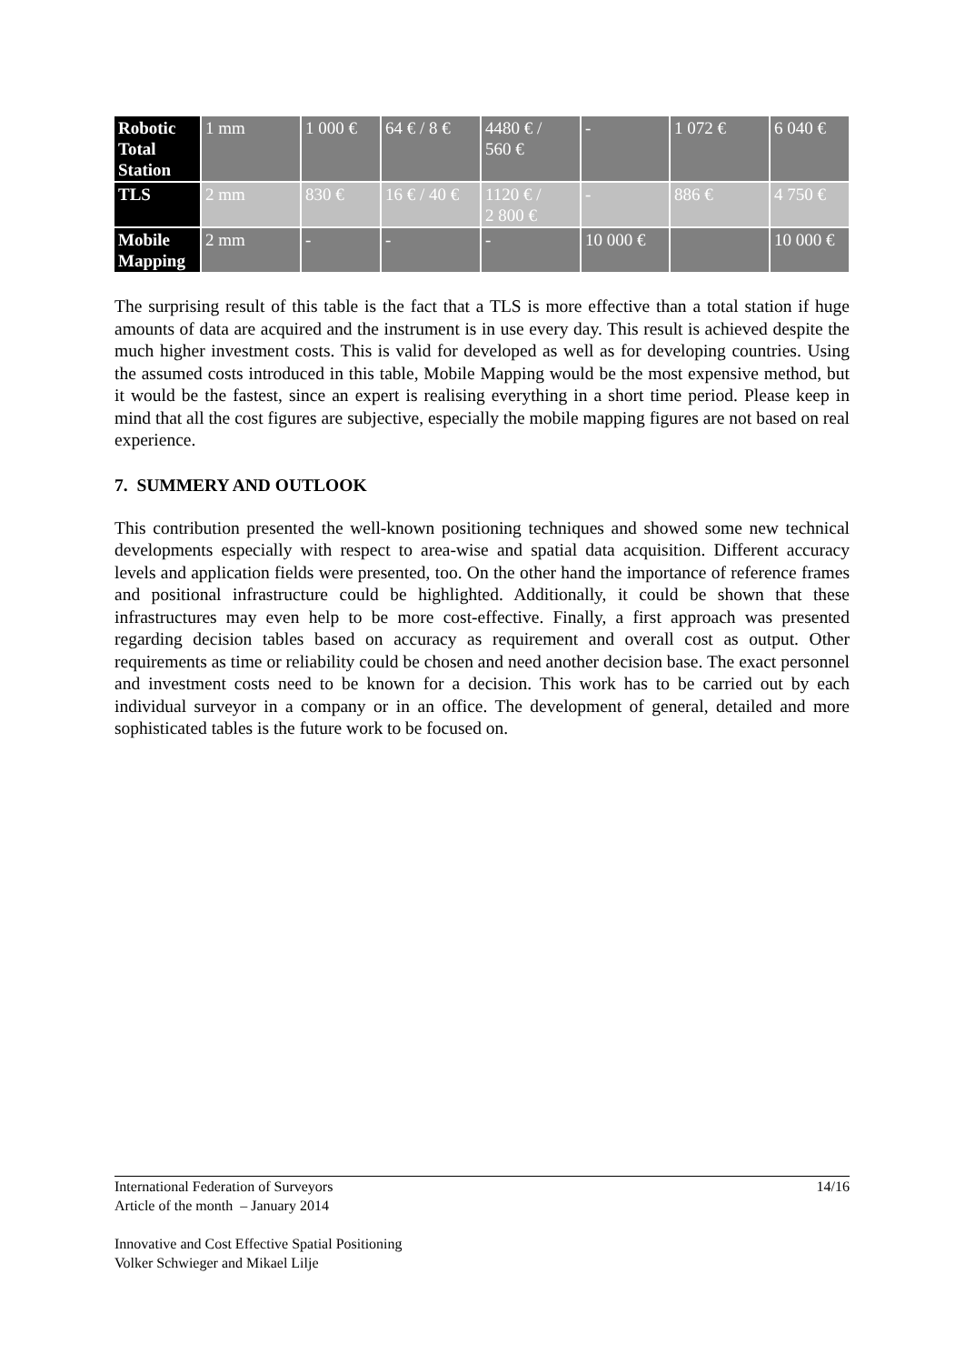| Robotic Total Station | 1 mm | 1 000 € | 64 € / 8 € | 4480 € / 560 € | - | 1 072 € | 6 040 € |
| TLS | 2 mm | 830 € | 16 € / 40 € | 1120 € / 2 800 € | - | 886 € | 4 750 € |
| Mobile Mapping | 2 mm | - | - | - | 10 000 € | | 10 000 € |
The surprising result of this table is the fact that a TLS is more effective than a total station if huge amounts of data are acquired and the instrument is in use every day. This result is achieved despite the much higher investment costs. This is valid for developed as well as for developing countries. Using the assumed costs introduced in this table, Mobile Mapping would be the most expensive method, but it would be the fastest, since an expert is realising everything in a short time period. Please keep in mind that all the cost figures are subjective, especially the mobile mapping figures are not based on real experience.
7. SUMMERY AND OUTLOOK
This contribution presented the well-known positioning techniques and showed some new technical developments especially with respect to area-wise and spatial data acquisition. Different accuracy levels and application fields were presented, too. On the other hand the importance of reference frames and positional infrastructure could be highlighted. Additionally, it could be shown that these infrastructures may even help to be more cost-effective. Finally, a first approach was presented regarding decision tables based on accuracy as requirement and overall cost as output. Other requirements as time or reliability could be chosen and need another decision base. The exact personnel and investment costs need to be known for a decision. This work has to be carried out by each individual surveyor in a company or in an office. The development of general, detailed and more sophisticated tables is the future work to be focused on.
14/16 International Federation of Surveyors
Article of the month – January 2014
Innovative and Cost Effective Spatial Positioning
Volker Schwieger and Mikael Lilje